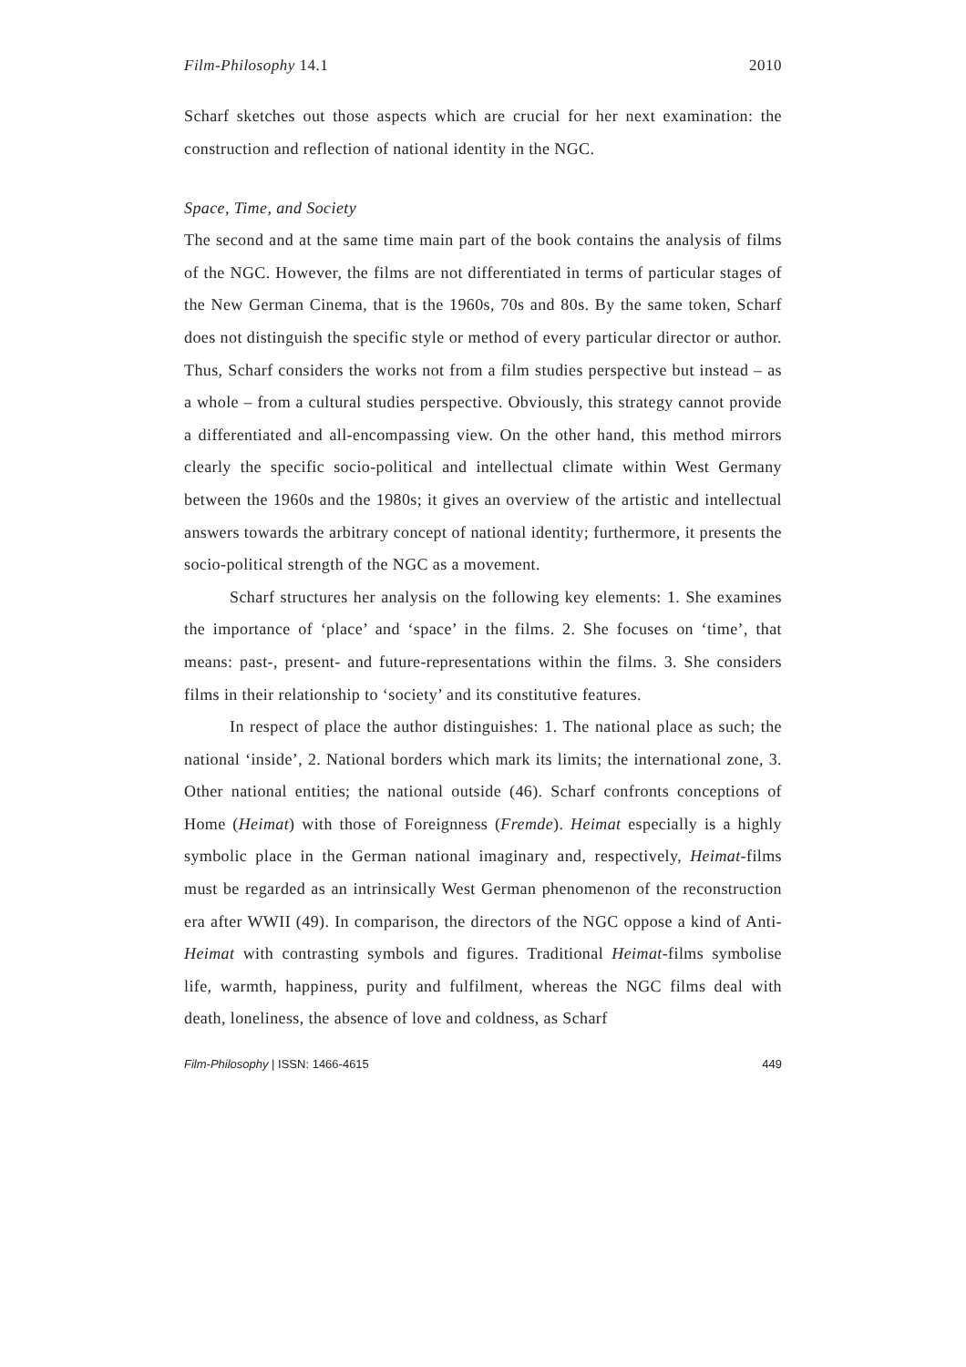Film-Philosophy 14.1 2010
Scharf sketches out those aspects which are crucial for her next examination: the construction and reflection of national identity in the NGC.
Space, Time, and Society
The second and at the same time main part of the book contains the analysis of films of the NGC. However, the films are not differentiated in terms of particular stages of the New German Cinema, that is the 1960s, 70s and 80s. By the same token, Scharf does not distinguish the specific style or method of every particular director or author. Thus, Scharf considers the works not from a film studies perspective but instead – as a whole – from a cultural studies perspective. Obviously, this strategy cannot provide a differentiated and all-encompassing view. On the other hand, this method mirrors clearly the specific socio-political and intellectual climate within West Germany between the 1960s and the 1980s; it gives an overview of the artistic and intellectual answers towards the arbitrary concept of national identity; furthermore, it presents the socio-political strength of the NGC as a movement.
Scharf structures her analysis on the following key elements: 1. She examines the importance of ‘place’ and ‘space’ in the films. 2. She focuses on ‘time’, that means: past-, present- and future-representations within the films. 3. She considers films in their relationship to ‘society’ and its constitutive features.
In respect of place the author distinguishes: 1. The national place as such; the national ‘inside’, 2. National borders which mark its limits; the international zone, 3. Other national entities; the national outside (46). Scharf confronts conceptions of Home (Heimat) with those of Foreignness (Fremde). Heimat especially is a highly symbolic place in the German national imaginary and, respectively, Heimat-films must be regarded as an intrinsically West German phenomenon of the reconstruction era after WWII (49). In comparison, the directors of the NGC oppose a kind of Anti-Heimat with contrasting symbols and figures. Traditional Heimat-films symbolise life, warmth, happiness, purity and fulfilment, whereas the NGC films deal with death, loneliness, the absence of love and coldness, as Scharf
Film-Philosophy | ISSN: 1466-4615 449